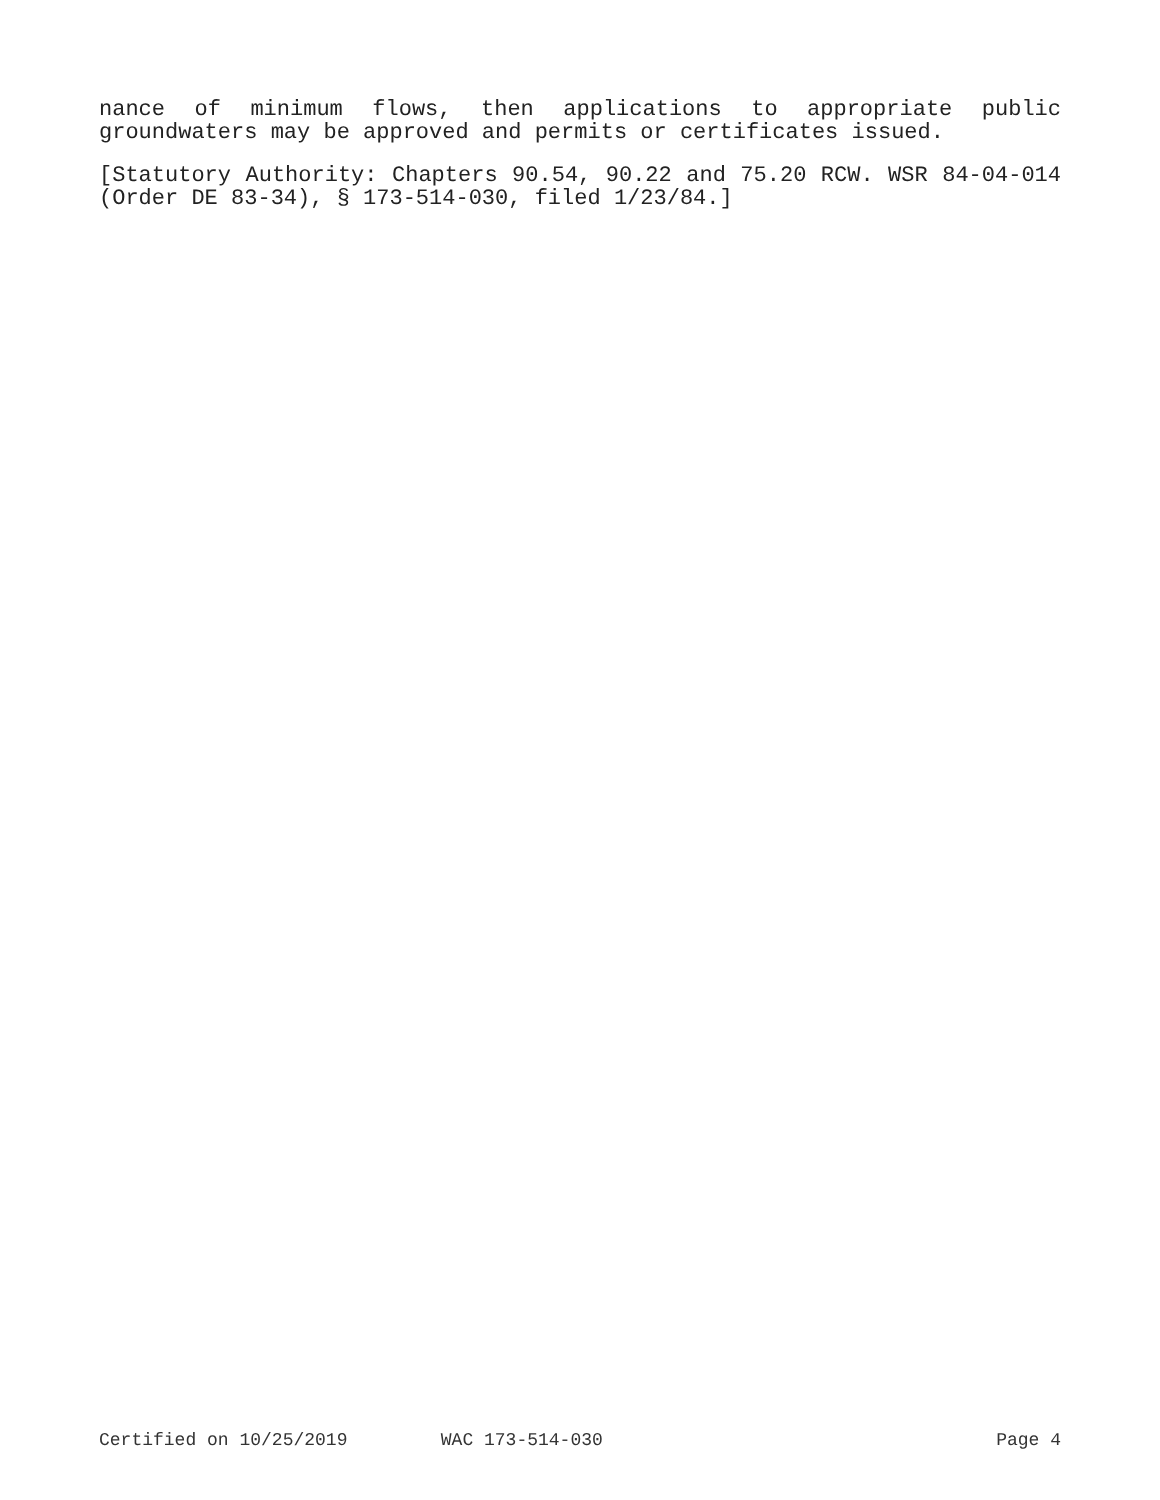nance of minimum flows, then applications to appropriate public groundwaters may be approved and permits or certificates issued.
[Statutory Authority: Chapters 90.54, 90.22 and 75.20 RCW. WSR 84-04-014 (Order DE 83-34), § 173-514-030, filed 1/23/84.]
Certified on 10/25/2019 WAC 173-514-030 Page 4